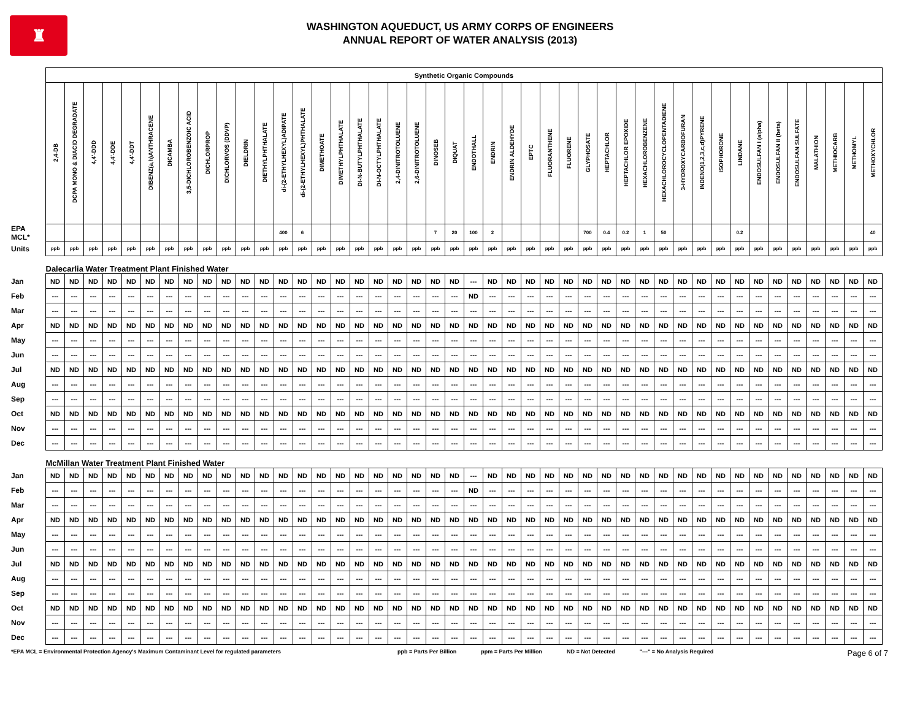♜
WASHINGTON AQUEDUCT, US ARMY CORPS OF ENGINEERS
ANNUAL REPORT OF WATER ANALYSIS (2013)
| | Synthetic Organic Compounds | | | | | | | | | | | | | | | | | | | | | | | | | | | | | | | | | | | | | | | | | | | |
| --- | --- | --- | --- | --- | --- | --- | --- | --- | --- | --- | --- | --- | --- | --- | --- | --- | --- | --- | --- | --- | --- | --- | --- | --- | --- | --- | --- | --- | --- | --- | --- | --- | --- | --- | --- | --- | --- | --- | --- | --- | --- | --- | --- | --- |
| | 2,4-DB | DCPA MONO & DIACID DEGRADATE | 4,4'-DDD | 4,4'-DDE | 4,4'-DDT | DIBENZ(a,h)ANTHRACENE | DICAMBA | 3,5-DICHLOROBENZOIC ACID | DICHLORPROP | DICHLORVOS (DDVP) | DIELDRIN | DIETHYLPHTHALATE | di-(2-ETHYLHEXYL)ADIPATE | di-(2-ETHYLHEXYL)PHTHALATE | DIMETHOATE | DIMETHYLPHTHALATE | DI-N-BUTYLPHTHALATE | DI-N-OCTYLPHTHALATE | 2,4-DINITROTOLUENE | 2,6-DINITROTOLUENE | DINOSEB | DIQUAT | ENDOTHALL | ENDRIN | ENDRIN ALDEHYDE | EPTC | FLUORANTHENE | FLUORENE | GLYPHOSATE | HEPTACHLOR | HEPTACHLOR EPOXIDE | HEXACHLOROBENZENE | HEXACHLOROCYCLOPENTADIENE | 3-HYDROXYCARBOFURAN | INDENO(1,2,3,c,d)PYRENE | ISOPHORONE | LINDANE | ENDOSULFAN I (alpha) | ENDOSULFAN II (beta) | ENDOSULFAN SULFATE | MALATHION | METHIOCARB | METHOMYL | METHOXYCHLOR |
| EPA MCL* | | | | | | | | | | | | | 400 | 6 | | | | | | | 7 | 20 | 100 | 2 | | | | | 700 | 0.4 | 0.2 | 1 | 50 | | | | 0.2 | | | | | | | 40 |
| Units | ppb | ppb | ppb | ppb | ppb | ppb | ppb | ppb | ppb | ppb | ppb | ppb | ppb | ppb | ppb | ppb | ppb | ppb | ppb | ppb | ppb | ppb | ppb | ppb | ppb | ppb | ppb | ppb | ppb | ppb | ppb | ppb | ppb | ppb | ppb | ppb | ppb | ppb | ppb | ppb | ppb | ppb | ppb | ppb |
| | Dalecarlia Water Treatment Plant Finished Water | | | | | | | | | | | | | | | | | | | | | | | | | | | | | | | | | | | | | | | | | | | |
| Jan | ND | ND | ND | ND | ND | ND | ND | ND | ND | ND | ND | ND | ND | ND | ND | ND | ND | ND | ND | ND | ND | ND | --- | ND | ND | ND | ND | ND | ND | ND | ND | ND | ND | ND | ND | ND | ND | ND | ND | ND | ND | ND | ND | ND |
| Feb | --- | --- | --- | --- | --- | --- | --- | --- | --- | --- | --- | --- | --- | --- | --- | --- | --- | --- | --- | --- | --- | --- | ND | --- | --- | --- | --- | --- | --- | --- | --- | --- | --- | --- | --- | --- | --- | --- | --- | --- | --- | --- | --- | --- |
| Mar | --- | --- | --- | --- | --- | --- | --- | --- | --- | --- | --- | --- | --- | --- | --- | --- | --- | --- | --- | --- | --- | --- | --- | --- | --- | --- | --- | --- | --- | --- | --- | --- | --- | --- | --- | --- | --- | --- | --- | --- | --- | --- | --- | --- |
| Apr | ND | ND | ND | ND | ND | ND | ND | ND | ND | ND | ND | ND | ND | ND | ND | ND | ND | ND | ND | ND | ND | ND | ND | ND | ND | ND | ND | ND | ND | ND | ND | ND | ND | ND | ND | ND | ND | ND | ND | ND | ND | ND | ND | ND |
| May | --- | --- | --- | --- | --- | --- | --- | --- | --- | --- | --- | --- | --- | --- | --- | --- | --- | --- | --- | --- | --- | --- | --- | --- | --- | --- | --- | --- | --- | --- | --- | --- | --- | --- | --- | --- | --- | --- | --- | --- | --- | --- | --- | --- |
| Jun | --- | --- | --- | --- | --- | --- | --- | --- | --- | --- | --- | --- | --- | --- | --- | --- | --- | --- | --- | --- | --- | --- | --- | --- | --- | --- | --- | --- | --- | --- | --- | --- | --- | --- | --- | --- | --- | --- | --- | --- | --- | --- | --- | --- |
| Jul | ND | ND | ND | ND | ND | ND | ND | ND | ND | ND | ND | ND | ND | ND | ND | ND | ND | ND | ND | ND | ND | ND | ND | ND | ND | ND | ND | ND | ND | ND | ND | ND | ND | ND | ND | ND | ND | ND | ND | ND | ND | ND | ND | ND |
| Aug | --- | --- | --- | --- | --- | --- | --- | --- | --- | --- | --- | --- | --- | --- | --- | --- | --- | --- | --- | --- | --- | --- | --- | --- | --- | --- | --- | --- | --- | --- | --- | --- | --- | --- | --- | --- | --- | --- | --- | --- | --- | --- | --- | --- |
| Sep | --- | --- | --- | --- | --- | --- | --- | --- | --- | --- | --- | --- | --- | --- | --- | --- | --- | --- | --- | --- | --- | --- | --- | --- | --- | --- | --- | --- | --- | --- | --- | --- | --- | --- | --- | --- | --- | --- | --- | --- | --- | --- | --- | --- |
| Oct | ND | ND | ND | ND | ND | ND | ND | ND | ND | ND | ND | ND | ND | ND | ND | ND | ND | ND | ND | ND | ND | ND | ND | ND | ND | ND | ND | ND | ND | ND | ND | ND | ND | ND | ND | ND | ND | ND | ND | ND | ND | ND | ND | ND |
| Nov | --- | --- | --- | --- | --- | --- | --- | --- | --- | --- | --- | --- | --- | --- | --- | --- | --- | --- | --- | --- | --- | --- | --- | --- | --- | --- | --- | --- | --- | --- | --- | --- | --- | --- | --- | --- | --- | --- | --- | --- | --- | --- | --- | --- |
| Dec | --- | --- | --- | --- | --- | --- | --- | --- | --- | --- | --- | --- | --- | --- | --- | --- | --- | --- | --- | --- | --- | --- | --- | --- | --- | --- | --- | --- | --- | --- | --- | --- | --- | --- | --- | --- | --- | --- | --- | --- | --- | --- | --- | --- |
| | McMillan Water Treatment Plant Finished Water | | | | | | | | | | | | | | | | | | | | | | | | | | | | | | | | | | | | | | | | | | | |
| Jan | ND | ND | ND | ND | ND | ND | ND | ND | ND | ND | ND | ND | ND | ND | ND | ND | ND | ND | ND | ND | ND | ND | --- | ND | ND | ND | ND | ND | ND | ND | ND | ND | ND | ND | ND | ND | ND | ND | ND | ND | ND | ND | ND | ND |
| Feb | --- | --- | --- | --- | --- | --- | --- | --- | --- | --- | --- | --- | --- | --- | --- | --- | --- | --- | --- | --- | --- | --- | ND | --- | --- | --- | --- | --- | --- | --- | --- | --- | --- | --- | --- | --- | --- | --- | --- | --- | --- | --- | --- | --- |
| Mar | --- | --- | --- | --- | --- | --- | --- | --- | --- | --- | --- | --- | --- | --- | --- | --- | --- | --- | --- | --- | --- | --- | --- | --- | --- | --- | --- | --- | --- | --- | --- | --- | --- | --- | --- | --- | --- | --- | --- | --- | --- | --- | --- | --- |
| Apr | ND | ND | ND | ND | ND | ND | ND | ND | ND | ND | ND | ND | ND | ND | ND | ND | ND | ND | ND | ND | ND | ND | ND | ND | ND | ND | ND | ND | ND | ND | ND | ND | ND | ND | ND | ND | ND | ND | ND | ND | ND | ND | ND | ND |
| May | --- | --- | --- | --- | --- | --- | --- | --- | --- | --- | --- | --- | --- | --- | --- | --- | --- | --- | --- | --- | --- | --- | --- | --- | --- | --- | --- | --- | --- | --- | --- | --- | --- | --- | --- | --- | --- | --- | --- | --- | --- | --- | --- | --- |
| Jun | --- | --- | --- | --- | --- | --- | --- | --- | --- | --- | --- | --- | --- | --- | --- | --- | --- | --- | --- | --- | --- | --- | --- | --- | --- | --- | --- | --- | --- | --- | --- | --- | --- | --- | --- | --- | --- | --- | --- | --- | --- | --- | --- | --- |
| Jul | ND | ND | ND | ND | ND | ND | ND | ND | ND | ND | ND | ND | ND | ND | ND | ND | ND | ND | ND | ND | ND | ND | ND | ND | ND | ND | ND | ND | ND | ND | ND | ND | ND | ND | ND | ND | ND | ND | ND | ND | ND | ND | ND | ND |
| Aug | --- | --- | --- | --- | --- | --- | --- | --- | --- | --- | --- | --- | --- | --- | --- | --- | --- | --- | --- | --- | --- | --- | --- | --- | --- | --- | --- | --- | --- | --- | --- | --- | --- | --- | --- | --- | --- | --- | --- | --- | --- | --- | --- | --- |
| Sep | --- | --- | --- | --- | --- | --- | --- | --- | --- | --- | --- | --- | --- | --- | --- | --- | --- | --- | --- | --- | --- | --- | --- | --- | --- | --- | --- | --- | --- | --- | --- | --- | --- | --- | --- | --- | --- | --- | --- | --- | --- | --- | --- | --- |
| Oct | ND | ND | ND | ND | ND | ND | ND | ND | ND | ND | ND | ND | ND | ND | ND | ND | ND | ND | ND | ND | ND | ND | ND | ND | ND | ND | ND | ND | ND | ND | ND | ND | ND | ND | ND | ND | ND | ND | ND | ND | ND | ND | ND | ND |
| Nov | --- | --- | --- | --- | --- | --- | --- | --- | --- | --- | --- | --- | --- | --- | --- | --- | --- | --- | --- | --- | --- | --- | --- | --- | --- | --- | --- | --- | --- | --- | --- | --- | --- | --- | --- | --- | --- | --- | --- | --- | --- | --- | --- | --- |
| Dec | --- | --- | --- | --- | --- | --- | --- | --- | --- | --- | --- | --- | --- | --- | --- | --- | --- | --- | --- | --- | --- | --- | --- | --- | --- | --- | --- | --- | --- | --- | --- | --- | --- | --- | --- | --- | --- | --- | --- | --- | --- | --- | --- | --- |
*EPA MCL = Environmental Protection Agency's Maximum Contaminant Level for regulated parameters ppb = Parts Per Billion ppm = Parts Per Million ND = Not Detected "---" = No Analysis Required Page 6 of 7